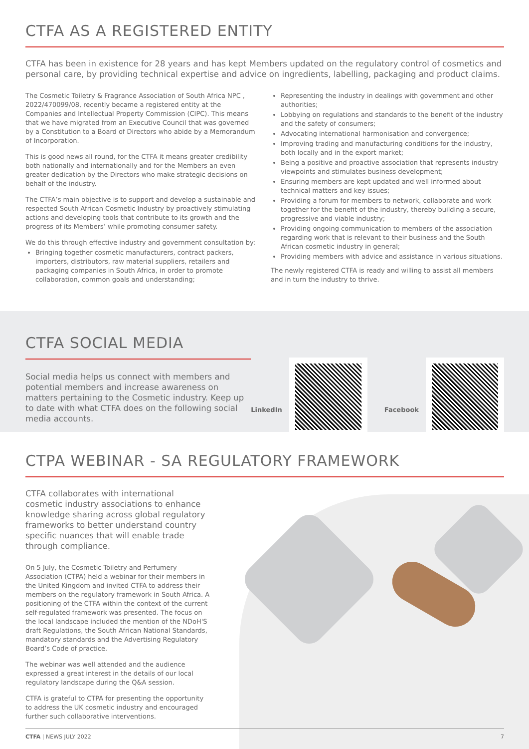CTFA AS A REGISTERED ENTITY
CTFA has been in existence for 28 years and has kept Members updated on the regulatory control of cosmetics and personal care, by providing technical expertise and advice on ingredients, labelling, packaging and product claims.
The Cosmetic Toiletry & Fragrance Association of South Africa NPC , 2022/470099/08, recently became a registered entity at the Companies and Intellectual Property Commission (CIPC). This means that we have migrated from an Executive Council that was governed by a Constitution to a Board of Directors who abide by a Memorandum of Incorporation.
This is good news all round, for the CTFA it means greater credibility both nationally and internationally and for the Members an even greater dedication by the Directors who make strategic decisions on behalf of the industry.
The CTFA’s main objective is to support and develop a sustainable and respected South African Cosmetic Industry by proactively stimulating actions and developing tools that contribute to its growth and the progress of its Members’ while promoting consumer safety.
We do this through effective industry and government consultation by:
Bringing together cosmetic manufacturers, contract packers, importers, distributors, raw material suppliers, retailers and packaging companies in South Africa, in order to promote collaboration, common goals and understanding;
Representing the industry in dealings with government and other authorities;
Lobbying on regulations and standards to the benefit of the industry and the safety of consumers;
Advocating international harmonisation and convergence;
Improving trading and manufacturing conditions for the industry, both locally and in the export market;
Being a positive and proactive association that represents industry viewpoints and stimulates business development;
Ensuring members are kept updated and well informed about technical matters and key issues;
Providing a forum for members to network, collaborate and work together for the benefit of the industry, thereby building a secure, progressive and viable industry;
Providing ongoing communication to members of the association regarding work that is relevant to their business and the South African cosmetic industry in general;
Providing members with advice and assistance in various situations.
The newly registered CTFA is ready and willing to assist all members and in turn the industry to thrive.
CTFA SOCIAL MEDIA
Social media helps us connect with members and potential members and increase awareness on matters pertaining to the Cosmetic industry. Keep up to date with what CTFA does on the following social media accounts.
LinkedIn
Facebook
CTPA WEBINAR - SA REGULATORY FRAMEWORK
CTFA collaborates with international cosmetic industry associations to enhance knowledge sharing across global regulatory frameworks to better understand country specific nuances that will enable trade through compliance.
On 5 July, the Cosmetic Toiletry and Perfumery Association (CTPA) held a webinar for their members in the United Kingdom and invited CTFA to address their members on the regulatory framework in South Africa. A positioning of the CTFA within the context of the current self-regulated framework was presented. The focus on the local landscape included the mention of the NDoH'S draft Regulations, the South African National Standards, mandatory standards and the Advertising Regulatory Board’s Code of practice.
The webinar was well attended and the audience expressed a great interest in the details of our local regulatory landscape during the Q&A session.
CTFA is grateful to CTPA for presenting the opportunity to address the UK cosmetic industry and encouraged further such collaborative interventions.
CTFA | NEWS JULY 2022 7